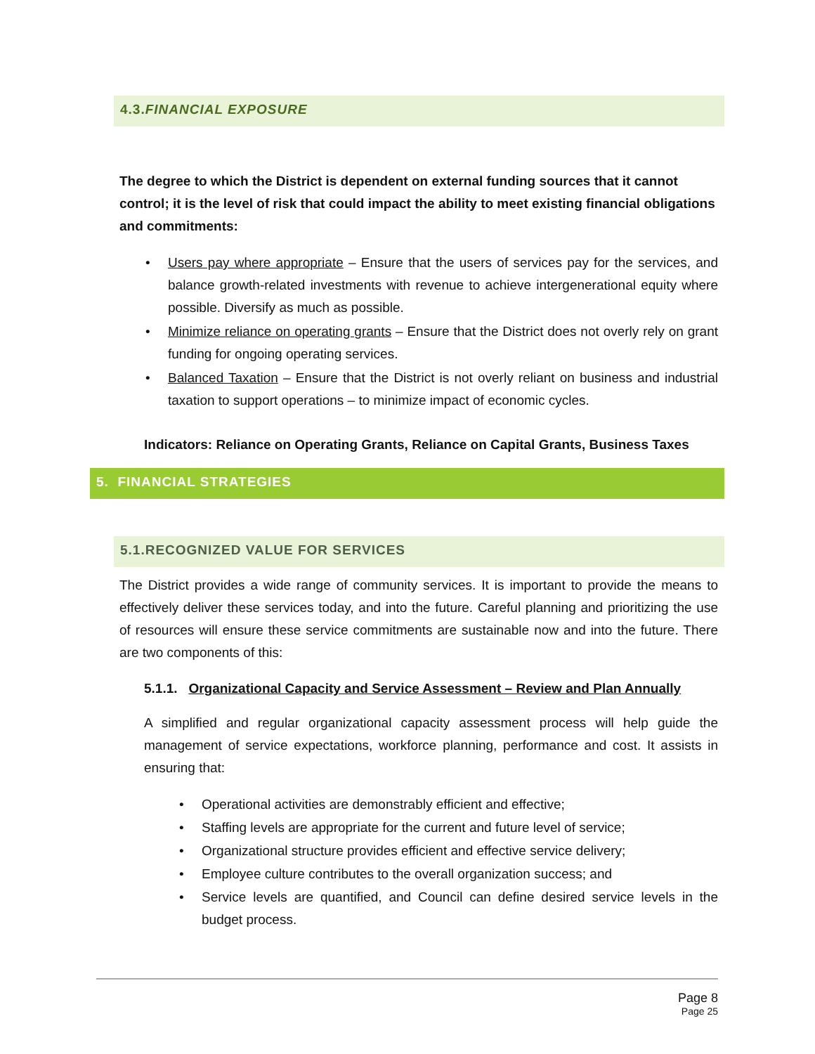4.3.FINANCIAL EXPOSURE
The degree to which the District is dependent on external funding sources that it cannot control; it is the level of risk that could impact the ability to meet existing financial obligations and commitments:
• Users pay where appropriate – Ensure that the users of services pay for the services, and balance growth-related investments with revenue to achieve intergenerational equity where possible. Diversify as much as possible.
• Minimize reliance on operating grants – Ensure that the District does not overly rely on grant funding for ongoing operating services.
• Balanced Taxation – Ensure that the District is not overly reliant on business and industrial taxation to support operations – to minimize impact of economic cycles.
Indicators: Reliance on Operating Grants, Reliance on Capital Grants, Business Taxes
5. FINANCIAL STRATEGIES
5.1.RECOGNIZED VALUE FOR SERVICES
The District provides a wide range of community services. It is important to provide the means to effectively deliver these services today, and into the future. Careful planning and prioritizing the use of resources will ensure these service commitments are sustainable now and into the future. There are two components of this:
5.1.1. Organizational Capacity and Service Assessment – Review and Plan Annually
A simplified and regular organizational capacity assessment process will help guide the management of service expectations, workforce planning, performance and cost. It assists in ensuring that:
• Operational activities are demonstrably efficient and effective;
• Staffing levels are appropriate for the current and future level of service;
• Organizational structure provides efficient and effective service delivery;
• Employee culture contributes to the overall organization success; and
• Service levels are quantified, and Council can define desired service levels in the budget process.
Page 8
Page 25